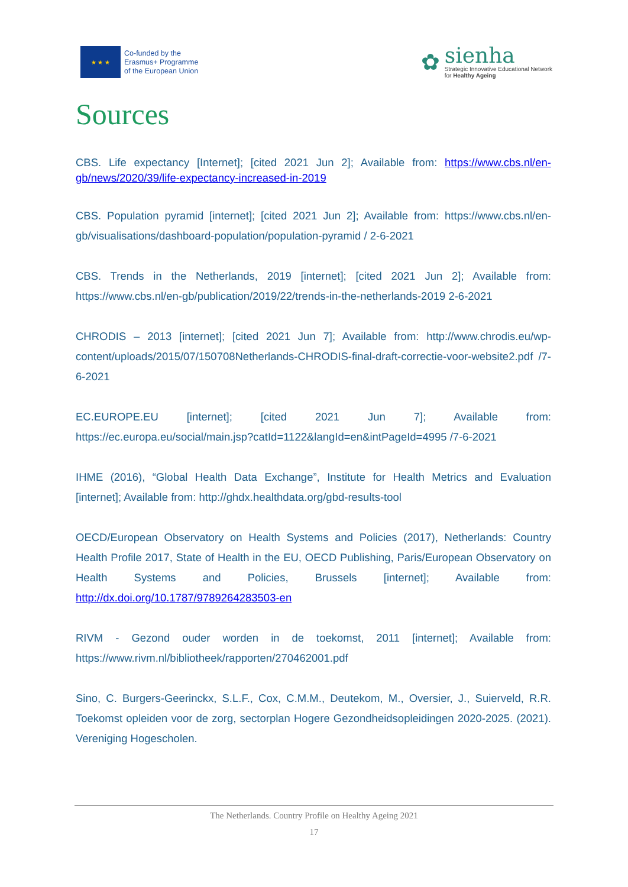★ ★ ★
Co-funded by the
Erasmus+ Programme
of the European Union
✿
sienha
Strategic Innovative Educational Network
for Healthy Ageing
Sources
CBS. Life expectancy [Internet]; [cited 2021 Jun 2]; Available from: https://www.cbs.nl/en-gb/news/2020/39/life-expectancy-increased-in-2019
CBS. Population pyramid [internet]; [cited 2021 Jun 2]; Available from: https://www.cbs.nl/en-gb/visualisations/dashboard-population/population-pyramid / 2-6-2021
CBS. Trends in the Netherlands, 2019 [internet]; [cited 2021 Jun 2]; Available from: https://www.cbs.nl/en-gb/publication/2019/22/trends-in-the-netherlands-2019 2-6-2021
CHRODIS – 2013 [internet]; [cited 2021 Jun 7]; Available from: http://www.chrodis.eu/wp-content/uploads/2015/07/150708Netherlands-CHRODIS-final-draft-correctie-voor-website2.pdf /7-6-2021
EC.EUROPE.EU [internet]; [cited 2021 Jun 7]; Available from: https://ec.europa.eu/social/main.jsp?catId=1122&langId=en&intPageId=4995 /7-6-2021
IHME (2016), “Global Health Data Exchange”, Institute for Health Metrics and Evaluation [internet]; Available from: http://ghdx.healthdata.org/gbd-results-tool
OECD/European Observatory on Health Systems and Policies (2017), Netherlands: Country Health Profile 2017, State of Health in the EU, OECD Publishing, Paris/European Observatory on Health Systems and Policies, Brussels [internet]; Available from: http://dx.doi.org/10.1787/9789264283503-en
RIVM - Gezond ouder worden in de toekomst, 2011 [internet]; Available from: https://www.rivm.nl/bibliotheek/rapporten/270462001.pdf
Sino, C. Burgers-Geerinckx, S.L.F., Cox, C.M.M., Deutekom, M., Oversier, J., Suierveld, R.R. Toekomst opleiden voor de zorg, sectorplan Hogere Gezondheidsopleidingen 2020-2025. (2021). Vereniging Hogescholen.
The Netherlands. Country Profile on Healthy Ageing 2021
17